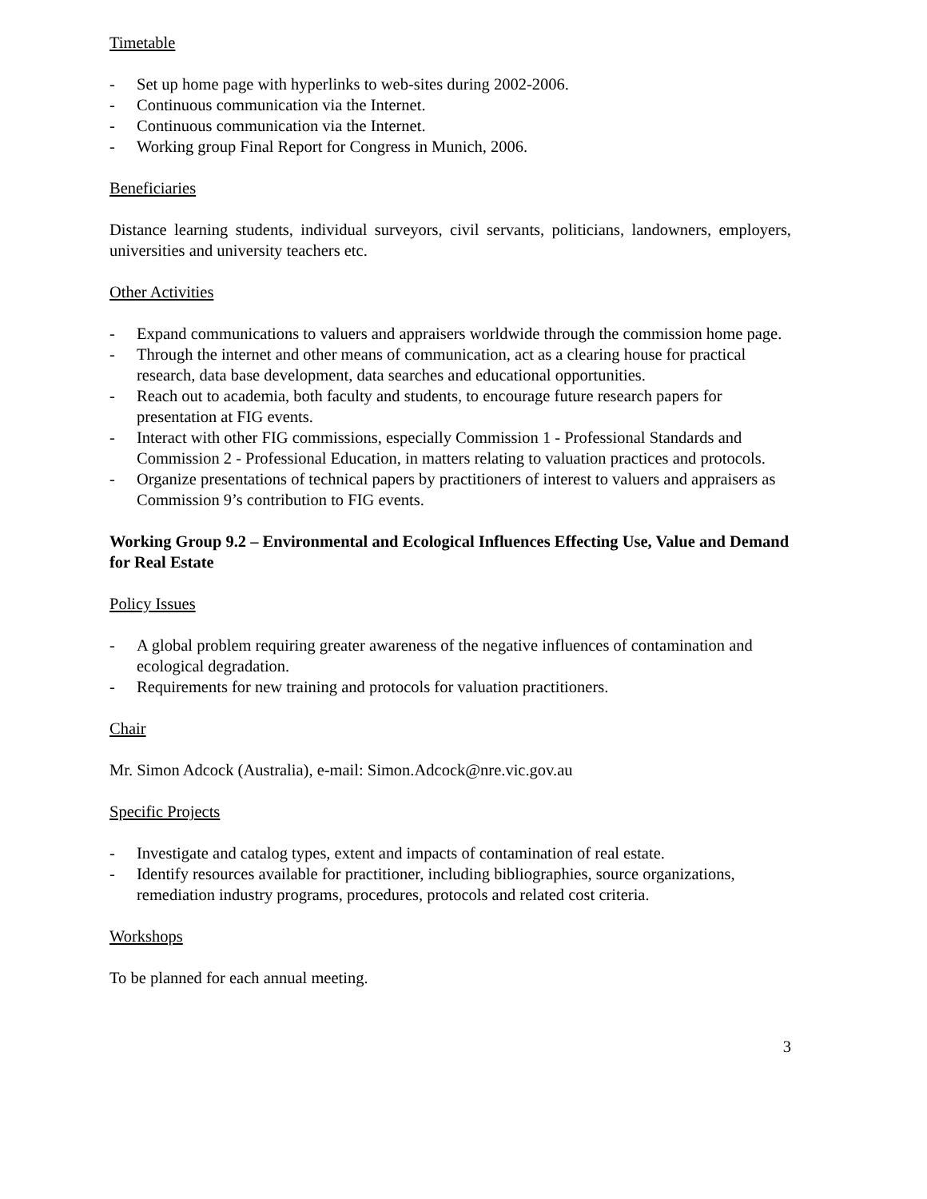Timetable
- Set up home page with hyperlinks to web-sites during 2002-2006.
- Continuous communication via the Internet.
- Continuous communication via the Internet.
- Working group Final Report for Congress in Munich, 2006.
Beneficiaries
Distance learning students, individual surveyors, civil servants, politicians, landowners, employers, universities and university teachers etc.
Other Activities
- Expand communications to valuers and appraisers worldwide through the commission home page.
- Through the internet and other means of communication, act as a clearing house for practical research, data base development, data searches and educational opportunities.
- Reach out to academia, both faculty and students, to encourage future research papers for presentation at FIG events.
- Interact with other FIG commissions, especially Commission 1 - Professional Standards and Commission 2 - Professional Education, in matters relating to valuation practices and protocols.
- Organize presentations of technical papers by practitioners of interest to valuers and appraisers as Commission 9’s contribution to FIG events.
Working Group 9.2 – Environmental and Ecological Influences Effecting Use, Value and Demand for Real Estate
Policy Issues
- A global problem requiring greater awareness of the negative influences of contamination and ecological degradation.
- Requirements for new training and protocols for valuation practitioners.
Chair
Mr. Simon Adcock (Australia), e-mail: Simon.Adcock@nre.vic.gov.au
Specific Projects
- Investigate and catalog types, extent and impacts of contamination of real estate.
- Identify resources available for practitioner, including bibliographies, source organizations, remediation industry programs, procedures, protocols and related cost criteria.
Workshops
To be planned for each annual meeting.
3